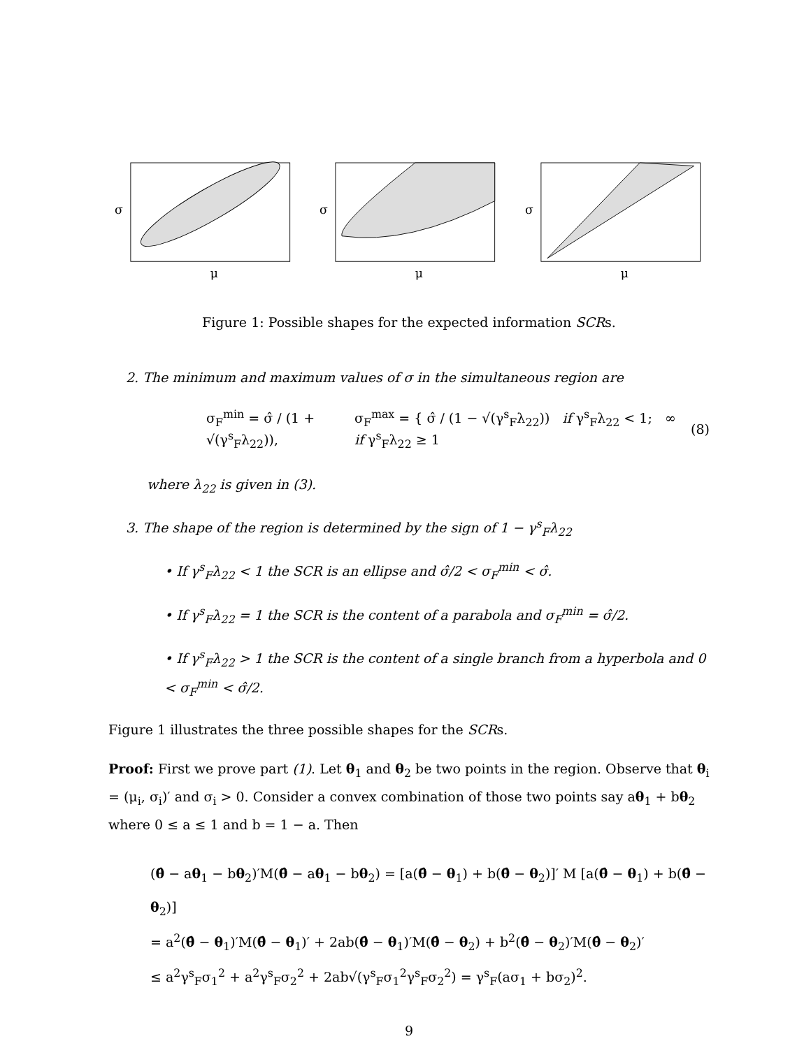σ
μ
σ
μ
σ
μ
Figure 1: Possible shapes for the expected information SCRs.
2. The minimum and maximum values of σ in the simultaneous region are
σ<sub>F</sub><sup>min</sup> = σ̂ / (1 + √(γ<sup>s</sup><sub>F</sub>λ<sub>22</sub>)), σ<sub>F</sub><sup>max</sup> = { σ̂ / (1 − √(γ<sup>s</sup><sub>F</sub>λ<sub>22</sub>)) if γ<sup>s</sup><sub>F</sub>λ<sub>22</sub> < 1; ∞ if γ<sup>s</sup><sub>F</sub>λ<sub>22</sub> ≥ 1 (8)
where λ<sub>22</sub> is given in (3).
3. The shape of the region is determined by the sign of 1 − γ<sup>s</sup><sub>F</sub>λ<sub>22</sub>
• If γ<sup>s</sup><sub>F</sub>λ<sub>22</sub> < 1 the SCR is an ellipse and σ̂/2 < σ<sub>F</sub><sup>min</sup> < σ̂.
• If γ<sup>s</sup><sub>F</sub>λ<sub>22</sub> = 1 the SCR is the content of a parabola and σ<sub>F</sub><sup>min</sup> = σ̂/2.
• If γ<sup>s</sup><sub>F</sub>λ<sub>22</sub> > 1 the SCR is the content of a single branch from a hyperbola and 0 < σ<sub>F</sub><sup>min</sup> < σ̂/2.
Figure 1 illustrates the three possible shapes for the SCRs.
Proof: First we prove part (1). Let θ<sub>1</sub> and θ<sub>2</sub> be two points in the region. Observe that θ<sub>i</sub> = (μ<sub>i</sub>, σ<sub>i</sub>)′ and σ<sub>i</sub> > 0. Consider a convex combination of those two points say aθ<sub>1</sub> + bθ<sub>2</sub> where 0 ≤ a ≤ 1 and b = 1 − a. Then
(θ̂ − aθ<sub>1</sub> − bθ<sub>2</sub>)′M(θ̂ − aθ<sub>1</sub> − bθ<sub>2</sub>) = [a(θ̂ − θ<sub>1</sub>) + b(θ̂ − θ<sub>2</sub>)]′ M [a(θ̂ − θ<sub>1</sub>) + b(θ̂ − θ<sub>2</sub>)]
= a<sup>2</sup>(θ̂ − θ<sub>1</sub>)′M(θ̂ − θ<sub>1</sub>)′ + 2ab(θ̂ − θ<sub>1</sub>)′M(θ̂ − θ<sub>2</sub>) + b<sup>2</sup>(θ̂ − θ<sub>2</sub>)′M(θ̂ − θ<sub>2</sub>)′
≤ a<sup>2</sup>γ<sup>s</sup><sub>F</sub>σ<sub>1</sub><sup>2</sup> + a<sup>2</sup>γ<sup>s</sup><sub>F</sub>σ<sub>2</sub><sup>2</sup> + 2ab√(γ<sup>s</sup><sub>F</sub>σ<sub>1</sub><sup>2</sup>γ<sup>s</sup><sub>F</sub>σ<sub>2</sub><sup>2</sup>) = γ<sup>s</sup><sub>F</sub>(aσ<sub>1</sub> + bσ<sub>2</sub>)<sup>2</sup>.
9